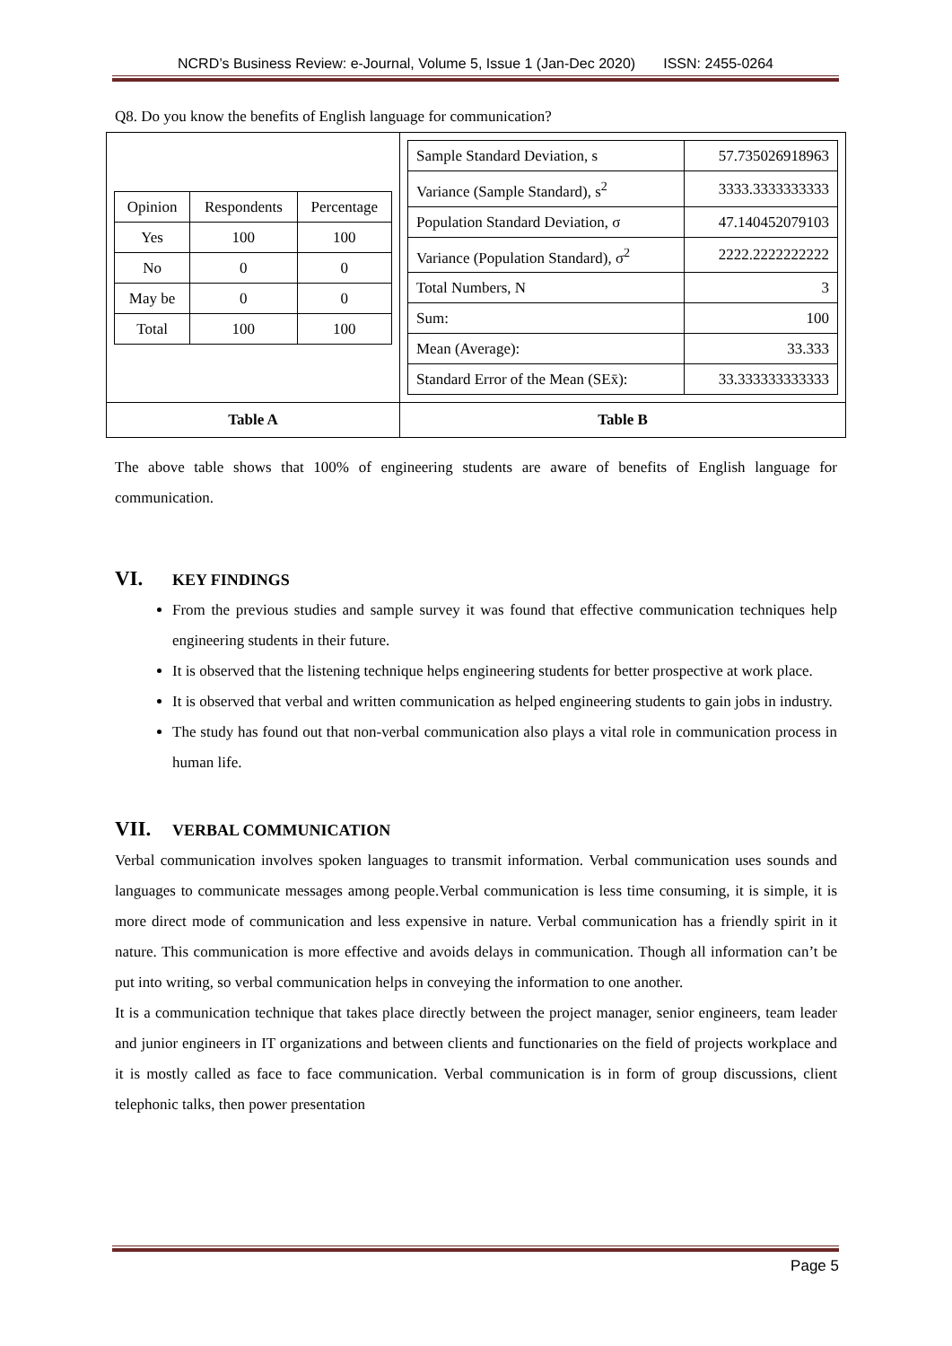NCRD’s Business Review: e-Journal, Volume 5, Issue 1 (Jan-Dec 2020) ISSN: 2455-0264
Q8. Do you know the benefits of English language for communication?
| / Opinion / Respondents / Percentage / / Yes / 100 / 100 / / No / 0 / 0 / / May be / 0 / 0 / / Total / 100 / 100 / | / Sample Standard Deviation, s / 57.735026918963 / / Variance (Sample Standard), s<sup>2</sup> / 3333.3333333333 / / Population Standard Deviation, σ / 47.140452079103 / / Variance (Population Standard), σ<sup>2</sup> / 2222.2222222222 / / Total Numbers, N / 3 / / Sum: / 100 / / Mean (Average): / 33.333 / / Standard Error of the Mean (SEx̄): / 33.333333333333 / |
| Table A | Table B |
The above table shows that 100% of engineering students are aware of benefits of English language for communication.
VI. KEY FINDINGS
From the previous studies and sample survey it was found that effective communication techniques help engineering students in their future.
It is observed that the listening technique helps engineering students for better prospective at work place.
It is observed that verbal and written communication as helped engineering students to gain jobs in industry.
The study has found out that non-verbal communication also plays a vital role in communication process in human life.
VII. VERBAL COMMUNICATION
Verbal communication involves spoken languages to transmit information. Verbal communication uses sounds and languages to communicate messages among people.Verbal communication is less time consuming, it is simple, it is more direct mode of communication and less expensive in nature. Verbal communication has a friendly spirit in it nature. This communication is more effective and avoids delays in communication. Though all information can’t be put into writing, so verbal communication helps in conveying the information to one another.
It is a communication technique that takes place directly between the project manager, senior engineers, team leader and junior engineers in IT organizations and between clients and functionaries on the field of projects workplace and it is mostly called as face to face communication. Verbal communication is in form of group discussions, client telephonic talks, then power presentation
Page 5